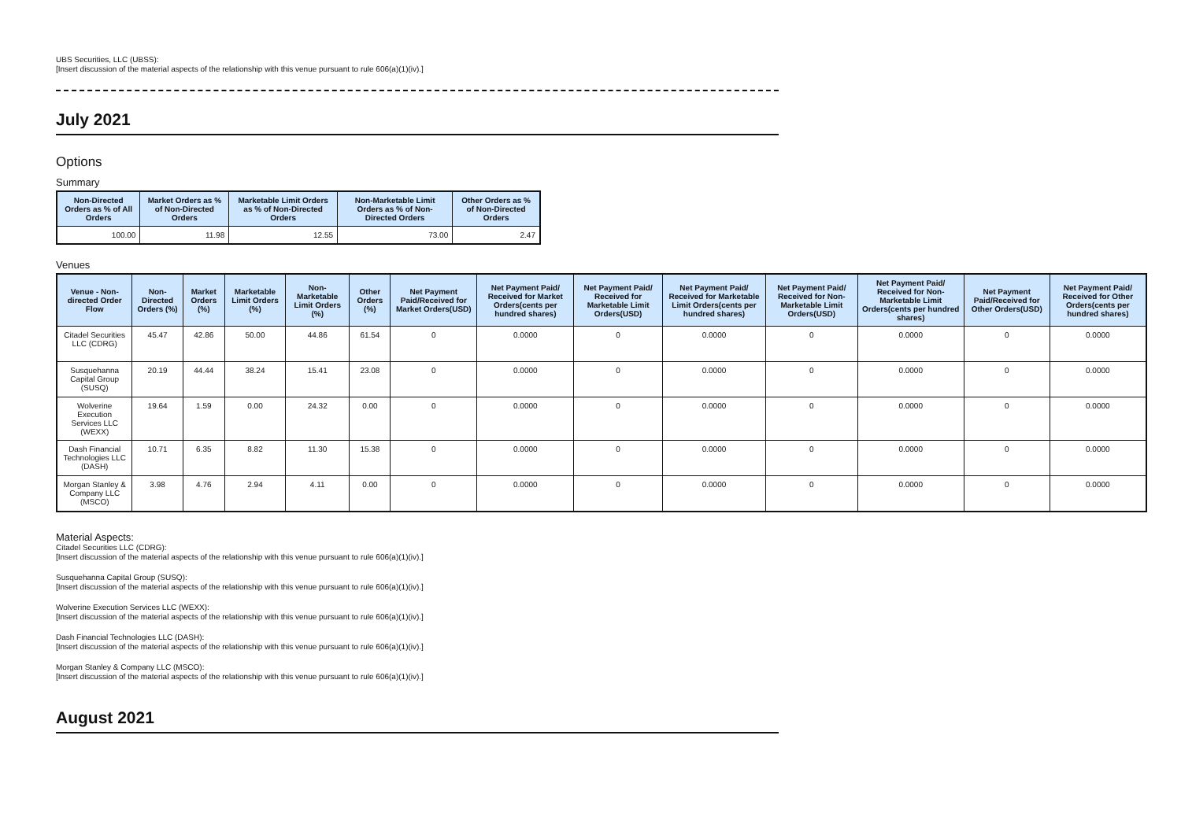UBS Securities, LLC (UBSS):
[Insert discussion of the material aspects of the relationship with this venue pursuant to rule 606(a)(1)(iv).]
July 2021
Options
Summary
| Non-Directed Orders as % of All Orders | Market Orders as % of Non-Directed Orders | Marketable Limit Orders as % of Non-Directed Orders | Non-Marketable Limit Orders as % of Non-Directed Orders | Other Orders as % of Non-Directed Orders |
| --- | --- | --- | --- | --- |
| 100.00 | 11.98 | 12.55 | 73.00 | 2.47 |
Venues
| Venue - Non-directed Order Flow | Non-Directed Orders (%) | Market Orders (%) | Marketable Limit Orders (%) | Non-Marketable Limit Orders (%) | Other Orders (%) | Net Payment Paid/Received for Market Orders(USD) | Net Payment Paid/ Received for Market Orders(cents per hundred shares) | Net Payment Paid/ Received for Marketable Limit Orders(USD) | Net Payment Paid/ Received for Marketable Limit Orders(cents per hundred shares) | Net Payment Paid/ Received for Non-Marketable Limit Orders(USD) | Net Payment Paid/ Received for Non-Marketable Limit Orders(cents per hundred shares) | Net Payment Paid/Received for Other Orders(USD) | Net Payment Paid/ Received for Other Orders(cents per hundred shares) |
| --- | --- | --- | --- | --- | --- | --- | --- | --- | --- | --- | --- | --- | --- |
| Citadel Securities LLC (CDRG) | 45.47 | 42.86 | 50.00 | 44.86 | 61.54 | 0 | 0.0000 | 0 | 0.0000 | 0 | 0.0000 | 0 | 0.0000 |
| Susquehanna Capital Group (SUSQ) | 20.19 | 44.44 | 38.24 | 15.41 | 23.08 | 0 | 0.0000 | 0 | 0.0000 | 0 | 0.0000 | 0 | 0.0000 |
| Wolverine Execution Services LLC (WEXX) | 19.64 | 1.59 | 0.00 | 24.32 | 0.00 | 0 | 0.0000 | 0 | 0.0000 | 0 | 0.0000 | 0 | 0.0000 |
| Dash Financial Technologies LLC (DASH) | 10.71 | 6.35 | 8.82 | 11.30 | 15.38 | 0 | 0.0000 | 0 | 0.0000 | 0 | 0.0000 | 0 | 0.0000 |
| Morgan Stanley & Company LLC (MSCO) | 3.98 | 4.76 | 2.94 | 4.11 | 0.00 | 0 | 0.0000 | 0 | 0.0000 | 0 | 0.0000 | 0 | 0.0000 |
Material Aspects:
Citadel Securities LLC (CDRG):
[Insert discussion of the material aspects of the relationship with this venue pursuant to rule 606(a)(1)(iv).]
Susquehanna Capital Group (SUSQ):
[Insert discussion of the material aspects of the relationship with this venue pursuant to rule 606(a)(1)(iv).]
Wolverine Execution Services LLC (WEXX):
[Insert discussion of the material aspects of the relationship with this venue pursuant to rule 606(a)(1)(iv).]
Dash Financial Technologies LLC (DASH):
[Insert discussion of the material aspects of the relationship with this venue pursuant to rule 606(a)(1)(iv).]
Morgan Stanley & Company LLC (MSCO):
[Insert discussion of the material aspects of the relationship with this venue pursuant to rule 606(a)(1)(iv).]
August 2021